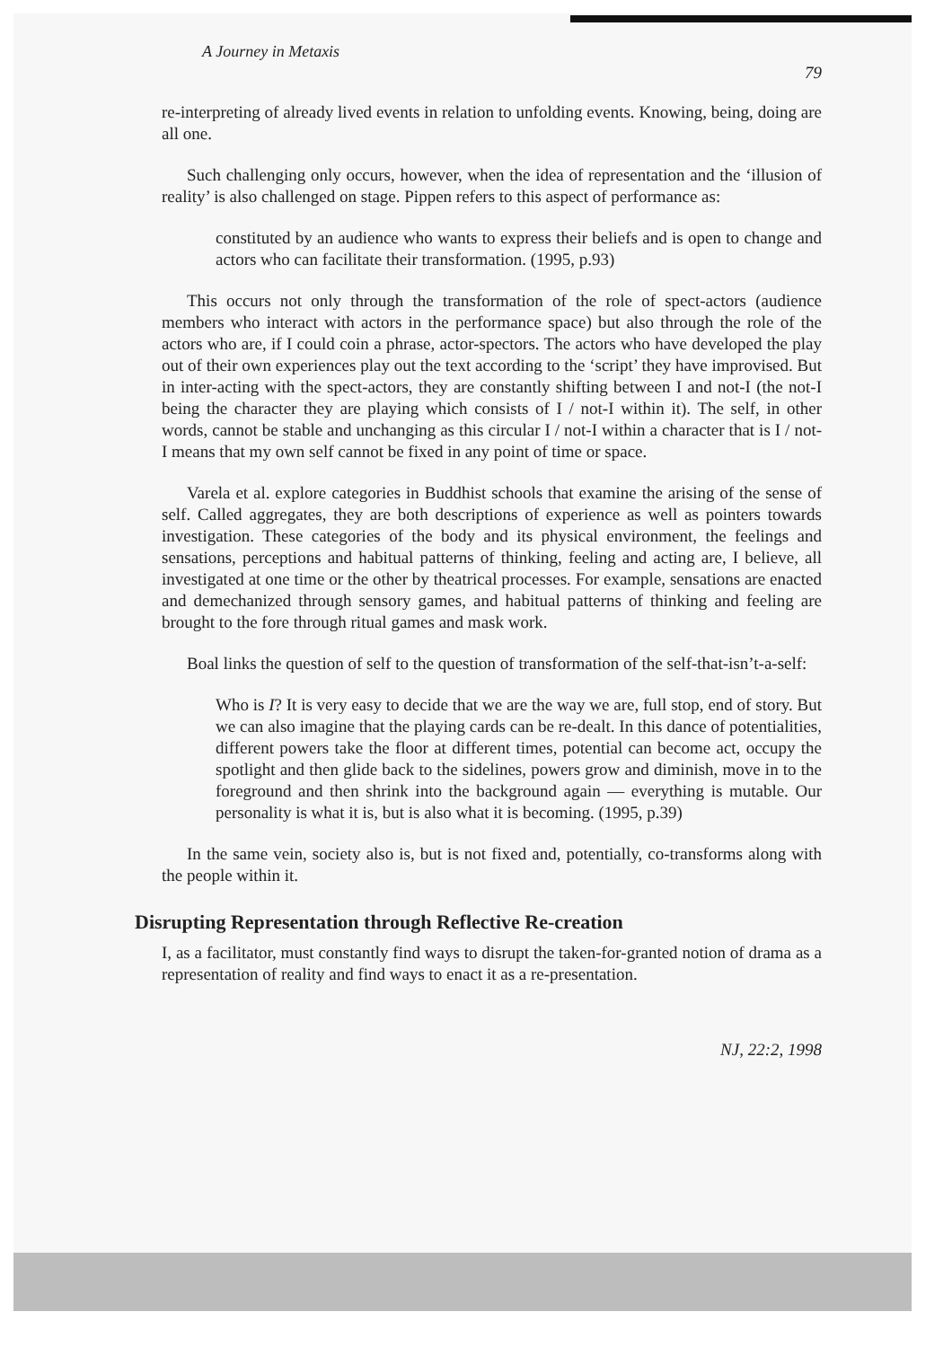A Journey in Metaxis
79
re-interpreting of already lived events in relation to unfolding events. Knowing, being, doing are all one.
Such challenging only occurs, however, when the idea of representation and the ‘illusion of reality’ is also challenged on stage. Pippen refers to this aspect of performance as:
constituted by an audience who wants to express their beliefs and is open to change and actors who can facilitate their transformation. (1995, p.93)
This occurs not only through the transformation of the role of spect-actors (audience members who interact with actors in the performance space) but also through the role of the actors who are, if I could coin a phrase, actor-spectors. The actors who have developed the play out of their own experiences play out the text according to the ‘script’ they have improvised. But in inter-acting with the spect-actors, they are constantly shifting between I and not-I (the not-I being the character they are playing which consists of I / not-I within it). The self, in other words, cannot be stable and unchanging as this circular I / not-I within a character that is I / not-I means that my own self cannot be fixed in any point of time or space.
Varela et al. explore categories in Buddhist schools that examine the arising of the sense of self. Called aggregates, they are both descriptions of experience as well as pointers towards investigation. These categories of the body and its physical environment, the feelings and sensations, perceptions and habitual patterns of thinking, feeling and acting are, I believe, all investigated at one time or the other by theatrical processes. For example, sensations are enacted and demechanized through sensory games, and habitual patterns of thinking and feeling are brought to the fore through ritual games and mask work.
Boal links the question of self to the question of transformation of the self-that-isn’t-a-self:
Who is I? It is very easy to decide that we are the way we are, full stop, end of story. But we can also imagine that the playing cards can be re-dealt. In this dance of potentialities, different powers take the floor at different times, potential can become act, occupy the spotlight and then glide back to the sidelines, powers grow and diminish, move in to the foreground and then shrink into the background again — everything is mutable. Our personality is what it is, but is also what it is becoming. (1995, p.39)
In the same vein, society also is, but is not fixed and, potentially, co-transforms along with the people within it.
Disrupting Representation through Reflective Re-creation
I, as a facilitator, must constantly find ways to disrupt the taken-for-granted notion of drama as a representation of reality and find ways to enact it as a re-presentation.
NJ, 22:2, 1998